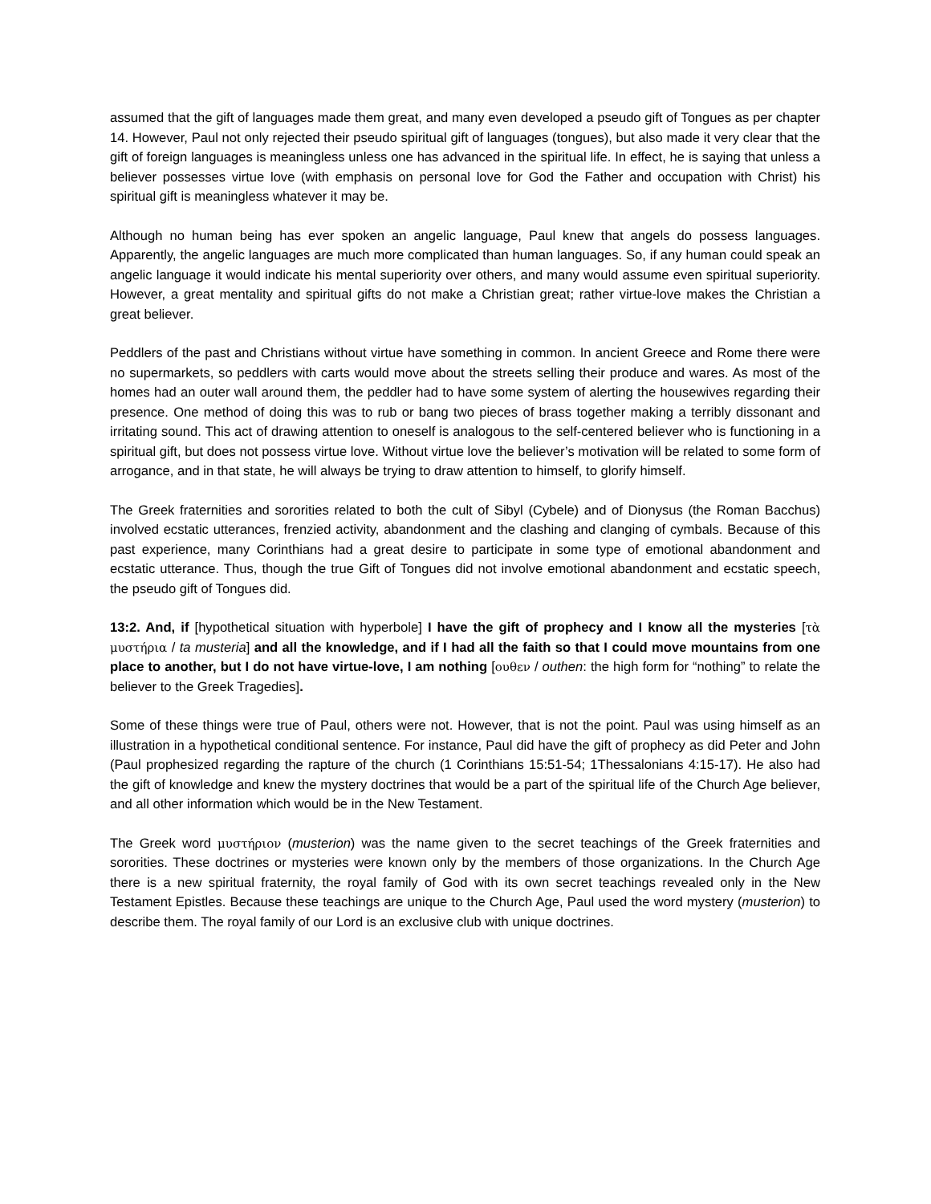assumed that the gift of languages made them great, and many even developed a pseudo gift of Tongues as per chapter 14. However, Paul not only rejected their pseudo spiritual gift of languages (tongues), but also made it very clear that the gift of foreign languages is meaningless unless one has advanced in the spiritual life. In effect, he is saying that unless a believer possesses virtue love (with emphasis on personal love for God the Father and occupation with Christ) his spiritual gift is meaningless whatever it may be.
Although no human being has ever spoken an angelic language, Paul knew that angels do possess languages. Apparently, the angelic languages are much more complicated than human languages. So, if any human could speak an angelic language it would indicate his mental superiority over others, and many would assume even spiritual superiority. However, a great mentality and spiritual gifts do not make a Christian great; rather virtue-love makes the Christian a great believer.
Peddlers of the past and Christians without virtue have something in common. In ancient Greece and Rome there were no supermarkets, so peddlers with carts would move about the streets selling their produce and wares. As most of the homes had an outer wall around them, the peddler had to have some system of alerting the housewives regarding their presence. One method of doing this was to rub or bang two pieces of brass together making a terribly dissonant and irritating sound. This act of drawing attention to oneself is analogous to the self-centered believer who is functioning in a spiritual gift, but does not possess virtue love. Without virtue love the believer’s motivation will be related to some form of arrogance, and in that state, he will always be trying to draw attention to himself, to glorify himself.
The Greek fraternities and sororities related to both the cult of Sibyl (Cybele) and of Dionysus (the Roman Bacchus) involved ecstatic utterances, frenzied activity, abandonment and the clashing and clanging of cymbals. Because of this past experience, many Corinthians had a great desire to participate in some type of emotional abandonment and ecstatic utterance. Thus, though the true Gift of Tongues did not involve emotional abandonment and ecstatic speech, the pseudo gift of Tongues did.
13:2. And, if [hypothetical situation with hyperbole] I have the gift of prophecy and I know all the mysteries [τὰ μυστήρια / ta musteria] and all the knowledge, and if I had all the faith so that I could move mountains from one place to another, but I do not have virtue-love, I am nothing [ουθεν / outhen: the high form for “nothing” to relate the believer to the Greek Tragedies].
Some of these things were true of Paul, others were not. However, that is not the point. Paul was using himself as an illustration in a hypothetical conditional sentence. For instance, Paul did have the gift of prophecy as did Peter and John (Paul prophesized regarding the rapture of the church (1 Corinthians 15:51-54; 1Thessalonians 4:15-17). He also had the gift of knowledge and knew the mystery doctrines that would be a part of the spiritual life of the Church Age believer, and all other information which would be in the New Testament.
The Greek word μυστήριον (musterion) was the name given to the secret teachings of the Greek fraternities and sororities. These doctrines or mysteries were known only by the members of those organizations. In the Church Age there is a new spiritual fraternity, the royal family of God with its own secret teachings revealed only in the New Testament Epistles. Because these teachings are unique to the Church Age, Paul used the word mystery (musterion) to describe them. The royal family of our Lord is an exclusive club with unique doctrines.